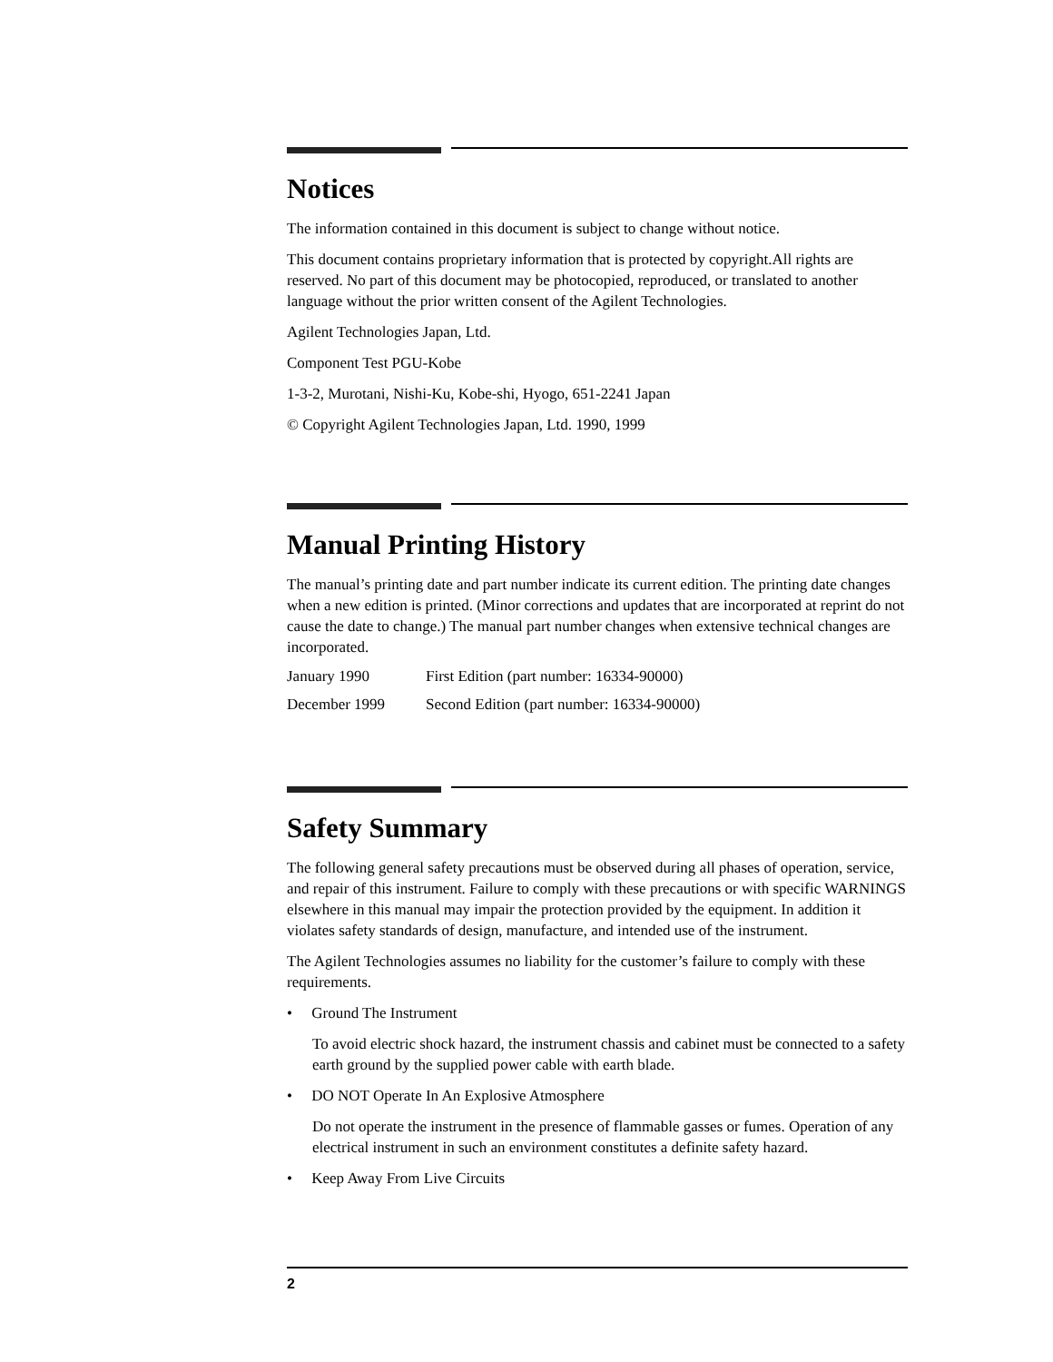Notices
The information contained in this document is subject to change without notice.
This document contains proprietary information that is protected by copyright.All rights are reserved. No part of this document may be photocopied, reproduced, or translated to another language without the prior written consent of the Agilent Technologies.
Agilent Technologies Japan, Ltd.
Component Test PGU-Kobe
1-3-2, Murotani, Nishi-Ku, Kobe-shi, Hyogo, 651-2241 Japan
© Copyright Agilent Technologies Japan, Ltd. 1990, 1999
Manual Printing History
The manual’s printing date and part number indicate its current edition. The printing date changes when a new edition is printed. (Minor corrections and updates that are incorporated at reprint do not cause the date to change.) The manual part number changes when extensive technical changes are incorporated.
January 1990 First Edition (part number: 16334-90000)
December 1999 Second Edition (part number: 16334-90000)
Safety Summary
The following general safety precautions must be observed during all phases of operation, service, and repair of this instrument. Failure to comply with these precautions or with specific WARNINGS elsewhere in this manual may impair the protection provided by the equipment. In addition it violates safety standards of design, manufacture, and intended use of the instrument.
The Agilent Technologies assumes no liability for the customer’s failure to comply with these requirements.
• Ground The Instrument
To avoid electric shock hazard, the instrument chassis and cabinet must be connected to a safety earth ground by the supplied power cable with earth blade.
• DO NOT Operate In An Explosive Atmosphere
Do not operate the instrument in the presence of flammable gasses or fumes. Operation of any electrical instrument in such an environment constitutes a definite safety hazard.
• Keep Away From Live Circuits
2